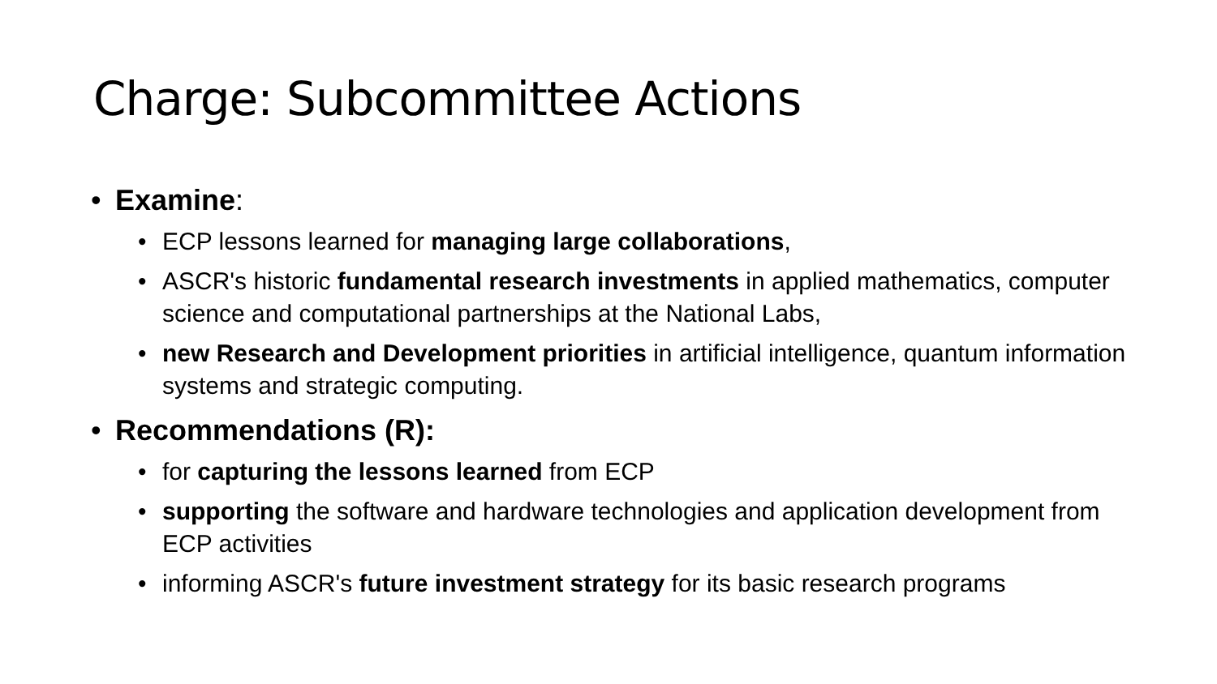Charge: Subcommittee Actions
Examine:
ECP lessons learned for managing large collaborations,
ASCR's historic fundamental research investments in applied mathematics, computer science and computational partnerships at the National Labs,
new Research and Development priorities in artificial intelligence, quantum information systems and strategic computing.
Recommendations (R):
for capturing the lessons learned from ECP
supporting the software and hardware technologies and application development from ECP activities
informing ASCR's future investment strategy for its basic research programs